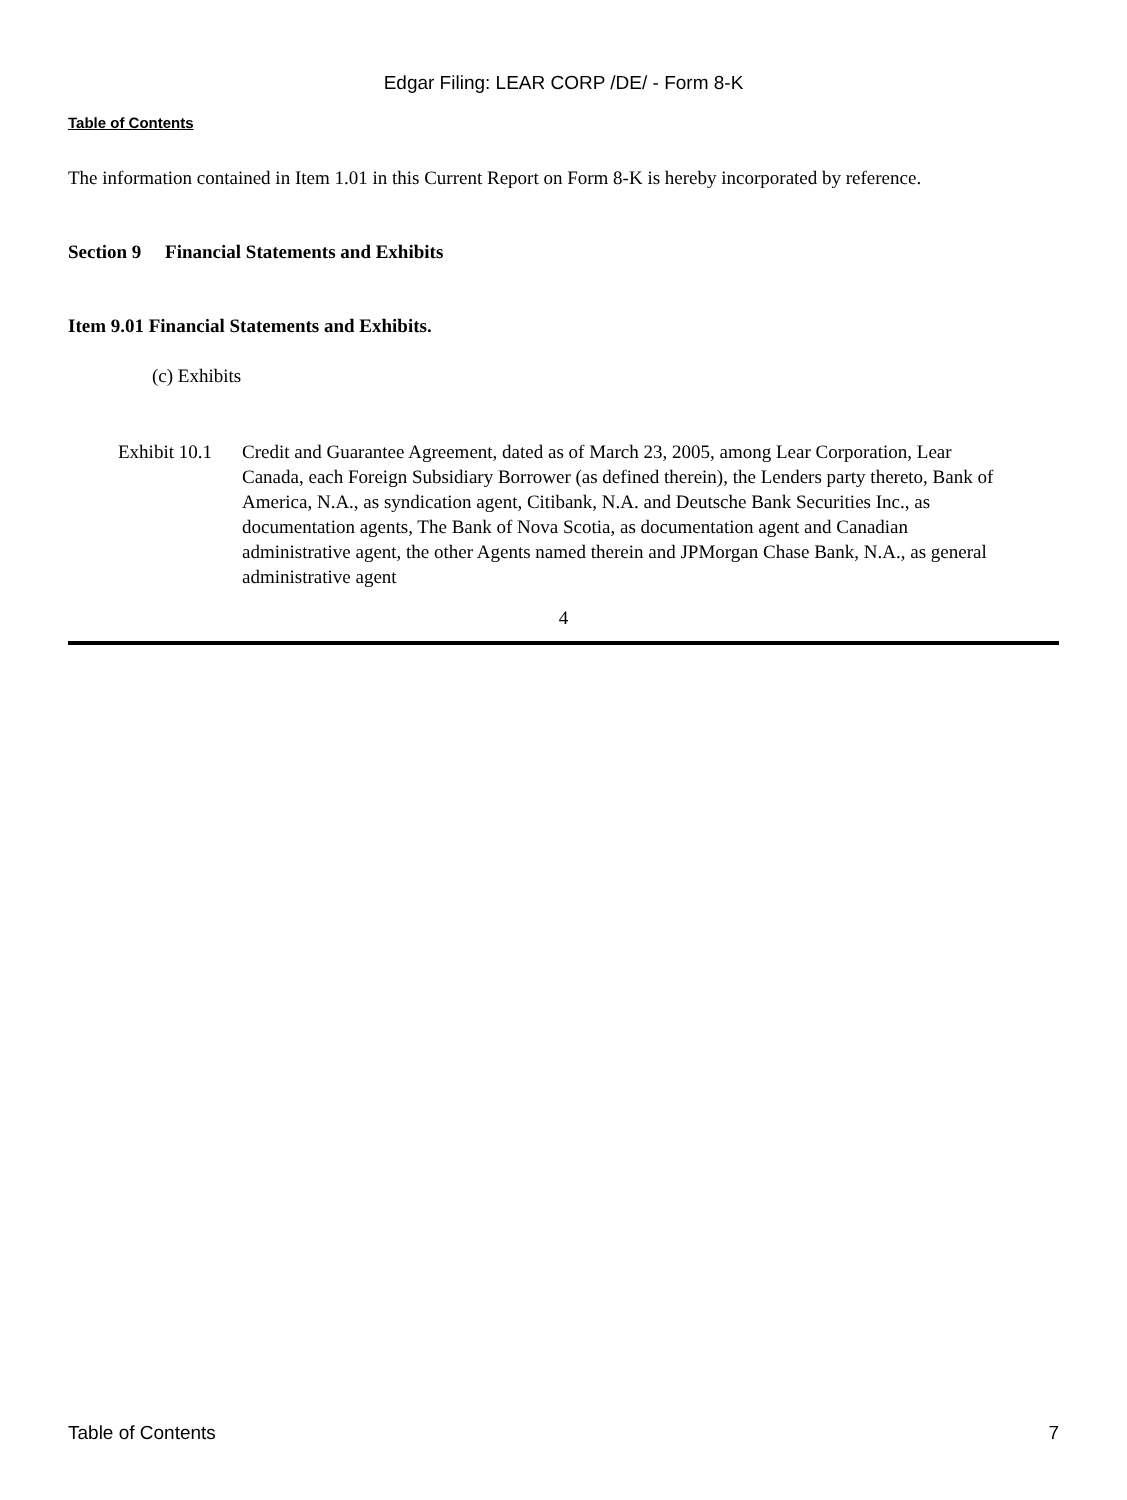Edgar Filing: LEAR CORP /DE/ - Form 8-K
Table of Contents
The information contained in Item 1.01 in this Current Report on Form 8-K is hereby incorporated by reference.
Section 9 Financial Statements and Exhibits
Item 9.01 Financial Statements and Exhibits.
(c) Exhibits
| Exhibit 10.1 | Credit and Guarantee Agreement, dated as of March 23, 2005, among Lear Corporation, Lear Canada, each Foreign Subsidiary Borrower (as defined therein), the Lenders party thereto, Bank of America, N.A., as syndication agent, Citibank, N.A. and Deutsche Bank Securities Inc., as documentation agents, The Bank of Nova Scotia, as documentation agent and Canadian administrative agent, the other Agents named therein and JPMorgan Chase Bank, N.A., as general administrative agent |
4
Table of Contents 7